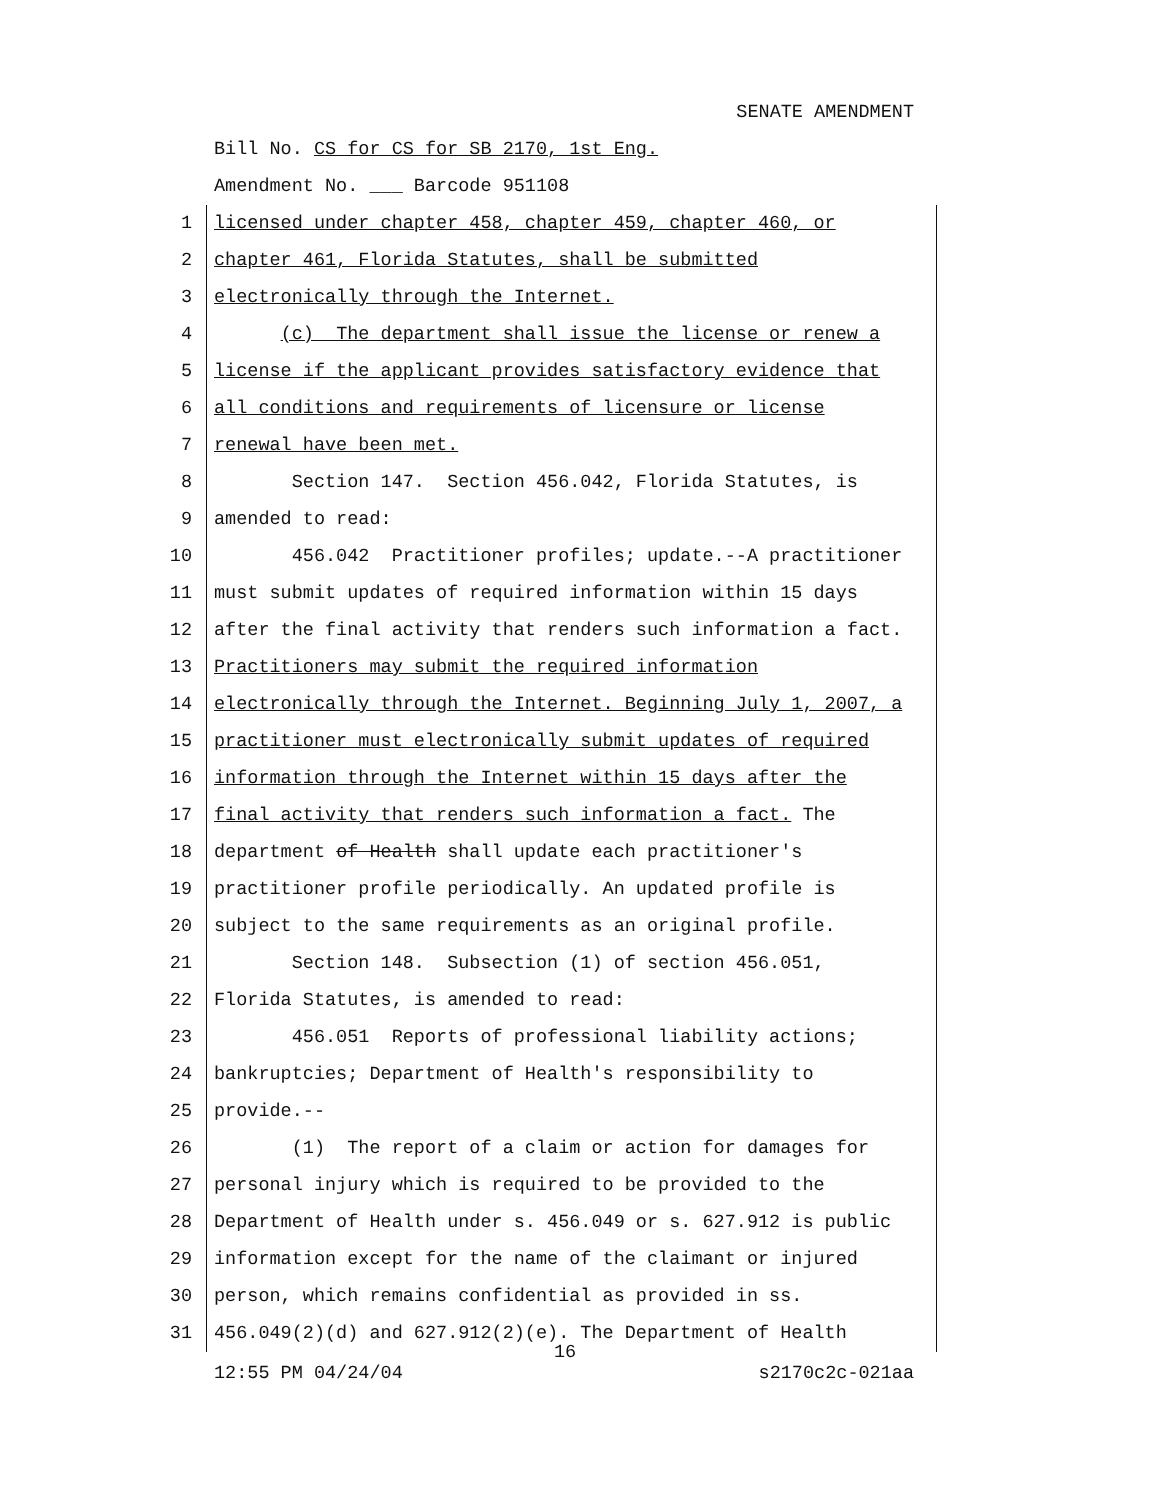SENATE AMENDMENT
Bill No. CS for CS for SB 2170, 1st Eng.
Amendment No. ___ Barcode 951108
1 licensed under chapter 458, chapter 459, chapter 460, or
2 chapter 461, Florida Statutes, shall be submitted
3 electronically through the Internet.
4 (c) The department shall issue the license or renew a
5 license if the applicant provides satisfactory evidence that
6 all conditions and requirements of licensure or license
7 renewal have been met.
8 Section 147. Section 456.042, Florida Statutes, is
9 amended to read:
10 456.042 Practitioner profiles; update.--A practitioner
11 must submit updates of required information within 15 days
12 after the final activity that renders such information a fact.
13 Practitioners may submit the required information
14 electronically through the Internet. Beginning July 1, 2007, a
15 practitioner must electronically submit updates of required
16 information through the Internet within 15 days after the
17 final activity that renders such information a fact. The
18 department of Health shall update each practitioner's
19 practitioner profile periodically. An updated profile is
20 subject to the same requirements as an original profile.
21 Section 148. Subsection (1) of section 456.051,
22 Florida Statutes, is amended to read:
23 456.051 Reports of professional liability actions;
24 bankruptcies; Department of Health's responsibility to
25 provide.--
26 (1) The report of a claim or action for damages for
27 personal injury which is required to be provided to the
28 Department of Health under s. 456.049 or s. 627.912 is public
29 information except for the name of the claimant or injured
30 person, which remains confidential as provided in ss.
31 456.049(2)(d) and 627.912(2)(e). The Department of Health
16
12:55 PM 04/24/04 s2170c2c-021aa